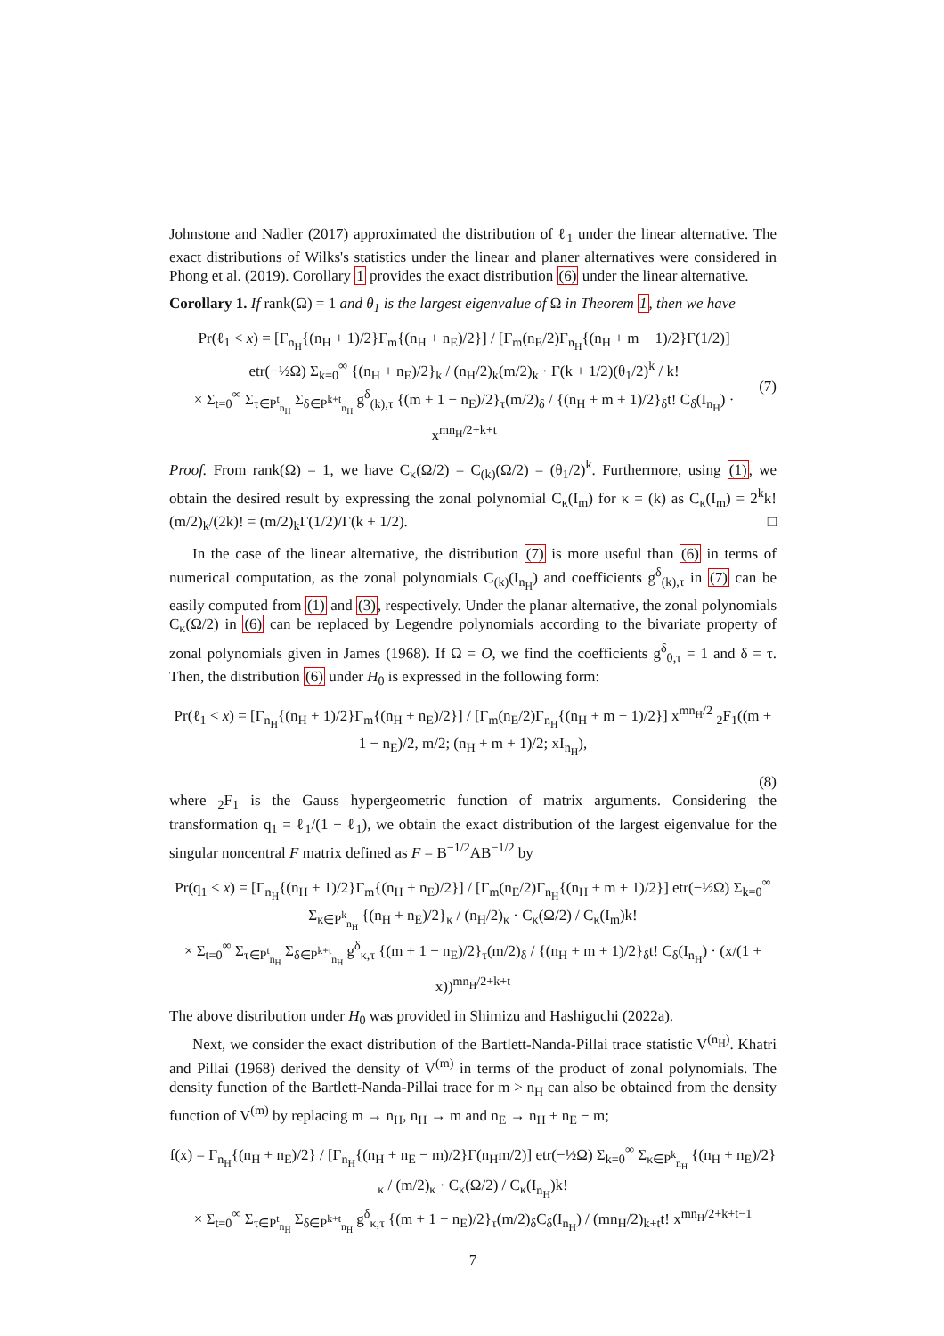Johnstone and Nadler (2017) approximated the distribution of ℓ<sub>1</sub> under the linear alternative. The exact distributions of Wilks's statistics under the linear and planer alternatives were considered in Phong et al. (2019). Corollary 1 provides the exact distribution (6) under the linear alternative.
Corollary 1. If rank(Ω) = 1 and θ<sub>1</sub> is the largest eigenvalue of Ω in Theorem 1, then we have
Pr(ℓ<sub>1</sub> < x) = [Γ<sub>n<sub>H</sub></sub>{(n<sub>H</sub> + 1)/2}Γ<sub>m</sub>{(n<sub>H</sub> + n<sub>E</sub>)/2}] / [Γ<sub>m</sub>(n<sub>E</sub>/2)Γ<sub>n<sub>H</sub></sub>{(n<sub>H</sub> + m + 1)/2}Γ(1/2)] etr(−½Ω) Σ<sub>k=0</sub><sup>∞</sup> {(n<sub>H</sub> + n<sub>E</sub>)/2}<sub>k</sub> / (n<sub>H</sub>/2)<sub>k</sub>(m/2)<sub>k</sub> · Γ(k + 1/2)(θ<sub>1</sub>/2)<sup>k</sup> / k!
× Σ<sub>t=0</sub><sup>∞</sup> Σ<sub>τ∈P<sup>t</sup><sub>n<sub>H</sub></sub></sub> Σ<sub>δ∈P<sup>k+t</sup><sub>n<sub>H</sub></sub></sub> g<sup>δ</sup><sub>(k),τ</sub> {(m + 1 − n<sub>E</sub>)/2}<sub>τ</sub>(m/2)<sub>δ</sub> / {(n<sub>H</sub> + m + 1)/2}<sub>δ</sub>t! C<sub>δ</sub>(I<sub>n<sub>H</sub></sub>) · x<sup>mn<sub>H</sub>/2+k+t</sup> (7)
Proof. From rank(Ω) = 1, we have C<sub>κ</sub>(Ω/2) = C<sub>(k)</sub>(Ω/2) = (θ<sub>1</sub>/2)<sup>k</sup>. Furthermore, using (1), we obtain the desired result by expressing the zonal polynomial C<sub>κ</sub>(I<sub>m</sub>) for κ = (k) as C<sub>κ</sub>(I<sub>m</sub>) = 2<sup>k</sup>k!(m/2)<sub>k</sub>/(2k)! = (m/2)<sub>k</sub>Γ(1/2)/Γ(k + 1/2). □
In the case of the linear alternative, the distribution (7) is more useful than (6) in terms of numerical computation, as the zonal polynomials C<sub>(k)</sub>(I<sub>n<sub>H</sub></sub>) and coefficients g<sup>δ</sup><sub>(k),τ</sub> in (7) can be easily computed from (1) and (3), respectively. Under the planar alternative, the zonal polynomials C<sub>κ</sub>(Ω/2) in (6) can be replaced by Legendre polynomials according to the bivariate property of zonal polynomials given in James (1968). If Ω = O, we find the coefficients g<sup>δ</sup><sub>0,τ</sub> = 1 and δ = τ. Then, the distribution (6) under H<sub>0</sub> is expressed in the following form:
Pr(ℓ<sub>1</sub> < x) = [Γ<sub>n<sub>H</sub></sub>{(n<sub>H</sub> + 1)/2}Γ<sub>m</sub>{(n<sub>H</sub> + n<sub>E</sub>)/2}] / [Γ<sub>m</sub>(n<sub>E</sub>/2)Γ<sub>n<sub>H</sub></sub>{(n<sub>H</sub> + m + 1)/2}] x<sup>mn<sub>H</sub>/2</sup> <sub>2</sub>F<sub>1</sub>((m + 1 − n<sub>E</sub>)/2, m/2; (n<sub>H</sub> + m + 1)/2; xI<sub>n<sub>H</sub></sub>),
(8)
where <sub>2</sub>F<sub>1</sub> is the Gauss hypergeometric function of matrix arguments. Considering the transformation q<sub>1</sub> = ℓ<sub>1</sub>/(1 − ℓ<sub>1</sub>), we obtain the exact distribution of the largest eigenvalue for the singular noncentral F matrix defined as F = B<sup>−1/2</sup>AB<sup>−1/2</sup> by
Pr(q<sub>1</sub> < x) = [Γ<sub>n<sub>H</sub></sub>{(n<sub>H</sub> + 1)/2}Γ<sub>m</sub>{(n<sub>H</sub> + n<sub>E</sub>)/2}] / [Γ<sub>m</sub>(n<sub>E</sub>/2)Γ<sub>n<sub>H</sub></sub>{(n<sub>H</sub> + m + 1)/2}] etr(−½Ω) Σ<sub>k=0</sub><sup>∞</sup> Σ<sub>κ∈P<sup>k</sup><sub>n<sub>H</sub></sub></sub> {(n<sub>H</sub> + n<sub>E</sub>)/2}<sub>κ</sub> / (n<sub>H</sub>/2)<sub>κ</sub> · C<sub>κ</sub>(Ω/2) / C<sub>κ</sub>(I<sub>m</sub>)k!
× Σ<sub>t=0</sub><sup>∞</sup> Σ<sub>τ∈P<sup>t</sup><sub>n<sub>H</sub></sub></sub> Σ<sub>δ∈P<sup>k+t</sup><sub>n<sub>H</sub></sub></sub> g<sup>δ</sup><sub>κ,τ</sub> {(m + 1 − n<sub>E</sub>)/2}<sub>τ</sub>(m/2)<sub>δ</sub> / {(n<sub>H</sub> + m + 1)/2}<sub>δ</sub>t! C<sub>δ</sub>(I<sub>n<sub>H</sub></sub>) · (x/(1 + x))<sup>mn<sub>H</sub>/2+k+t</sup>
The above distribution under H<sub>0</sub> was provided in Shimizu and Hashiguchi (2022a).
Next, we consider the exact distribution of the Bartlett-Nanda-Pillai trace statistic V<sup>(n<sub>H</sub>)</sup>. Khatri and Pillai (1968) derived the density of V<sup>(m)</sup> in terms of the product of zonal polynomials. The density function of the Bartlett-Nanda-Pillai trace for m > n<sub>H</sub> can also be obtained from the density function of V<sup>(m)</sup> by replacing m → n<sub>H</sub>, n<sub>H</sub> → m and n<sub>E</sub> → n<sub>H</sub> + n<sub>E</sub> − m;
f(x) = Γ<sub>n<sub>H</sub></sub>{(n<sub>H</sub> + n<sub>E</sub>)/2} / [Γ<sub>n<sub>H</sub></sub>{(n<sub>H</sub> + n<sub>E</sub> − m)/2}Γ(n<sub>H</sub>m/2)] etr(−½Ω) Σ<sub>k=0</sub><sup>∞</sup> Σ<sub>κ∈P<sup>k</sup><sub>n<sub>H</sub></sub></sub> {(n<sub>H</sub> + n<sub>E</sub>)/2}<sub>κ</sub> / (m/2)<sub>κ</sub> · C<sub>κ</sub>(Ω/2) / C<sub>κ</sub>(I<sub>n<sub>H</sub></sub>)k!
× Σ<sub>t=0</sub><sup>∞</sup> Σ<sub>τ∈P<sup>t</sup><sub>n<sub>H</sub></sub></sub> Σ<sub>δ∈P<sup>k+t</sup><sub>n<sub>H</sub></sub></sub> g<sup>δ</sup><sub>κ,τ</sub> {(m + 1 − n<sub>E</sub>)/2}<sub>τ</sub>(m/2)<sub>δ</sub>C<sub>δ</sub>(I<sub>n<sub>H</sub></sub>) / (mn<sub>H</sub>/2)<sub>k+t</sub>t! x<sup>mn<sub>H</sub>/2+k+t−1</sup>
7